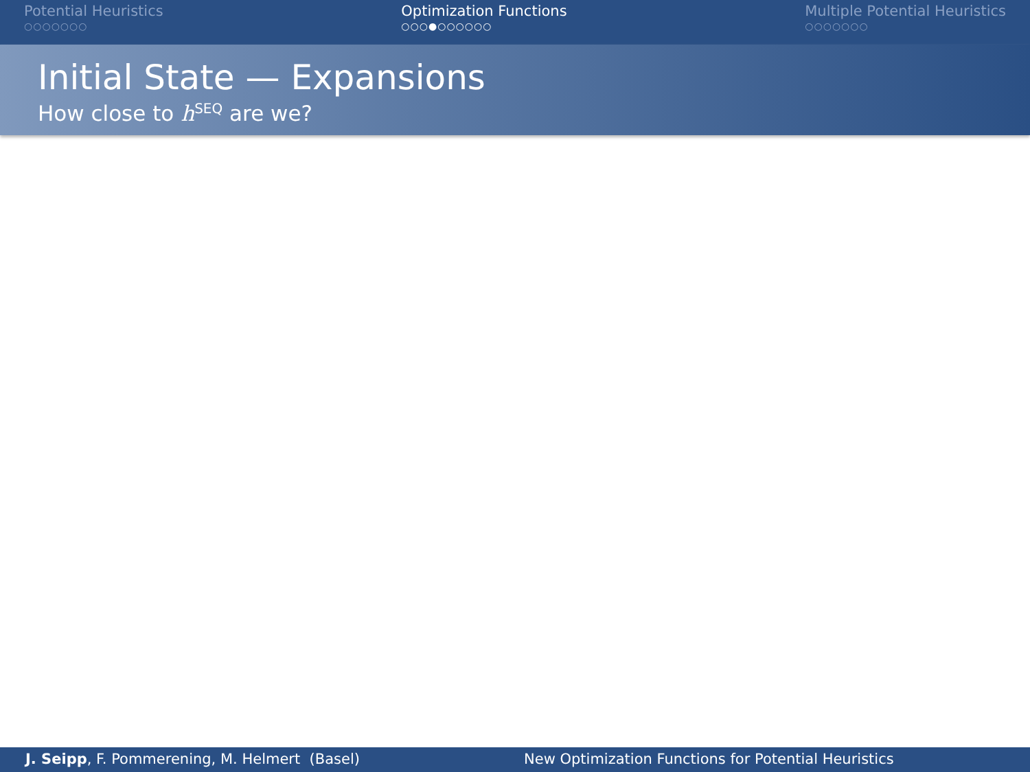Potential Heuristics
○○○○○○○
Optimization Functions
○○○●○○○○○○
Multiple Potential Heuristics
○○○○○○○
Initial State — Expansions
How close to h<sup>SEQ</sup> are we?
J. Seipp, F. Pommerening, M. Helmert (Basel)
New Optimization Functions for Potential Heuristics